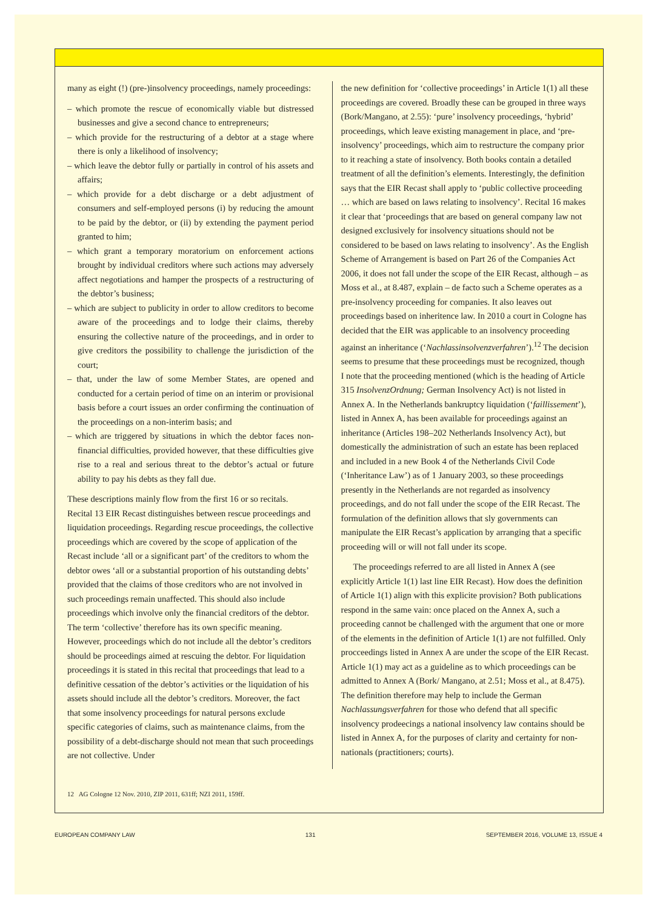many as eight (!) (pre-)insolvency proceedings, namely proceedings:
– which promote the rescue of economically viable but distressed businesses and give a second chance to entrepreneurs;
– which provide for the restructuring of a debtor at a stage where there is only a likelihood of insolvency;
– which leave the debtor fully or partially in control of his assets and affairs;
– which provide for a debt discharge or a debt adjustment of consumers and self-employed persons (i) by reducing the amount to be paid by the debtor, or (ii) by extending the payment period granted to him;
– which grant a temporary moratorium on enforcement actions brought by individual creditors where such actions may adversely affect negotiations and hamper the prospects of a restructuring of the debtor’s business;
– which are subject to publicity in order to allow creditors to become aware of the proceedings and to lodge their claims, thereby ensuring the collective nature of the proceedings, and in order to give creditors the possibility to challenge the jurisdiction of the court;
– that, under the law of some Member States, are opened and conducted for a certain period of time on an interim or provisional basis before a court issues an order confirming the continuation of the proceedings on a non-interim basis; and
– which are triggered by situations in which the debtor faces non-financial difficulties, provided however, that these difficulties give rise to a real and serious threat to the debtor’s actual or future ability to pay his debts as they fall due.
These descriptions mainly flow from the first 16 or so recitals. Recital 13 EIR Recast distinguishes between rescue proceedings and liquidation proceedings. Regarding rescue proceedings, the collective proceedings which are covered by the scope of application of the Recast include ‘all or a significant part’ of the creditors to whom the debtor owes ‘all or a substantial proportion of his outstanding debts’ provided that the claims of those creditors who are not involved in such proceedings remain unaffected. This should also include proceedings which involve only the financial creditors of the debtor. The term ‘collective’ therefore has its own specific meaning. However, proceedings which do not include all the debtor’s creditors should be proceedings aimed at rescuing the debtor. For liquidation proceedings it is stated in this recital that proceedings that lead to a definitive cessation of the debtor’s activities or the liquidation of his assets should include all the debtor’s creditors. Moreover, the fact that some insolvency proceedings for natural persons exclude specific categories of claims, such as maintenance claims, from the possibility of a debt-discharge should not mean that such proceedings are not collective. Under
the new definition for ‘collective proceedings’ in Article 1(1) all these proceedings are covered. Broadly these can be grouped in three ways (Bork/Mangano, at 2.55): ‘pure’ insolvency proceedings, ‘hybrid’ proceedings, which leave existing management in place, and ‘pre-insolvency’ proceedings, which aim to restructure the company prior to it reaching a state of insolvency. Both books contain a detailed treatment of all the definition’s elements. Interestingly, the definition says that the EIR Recast shall apply to ‘public collective proceeding … which are based on laws relating to insolvency’. Recital 16 makes it clear that ‘proceedings that are based on general company law not designed exclusively for insolvency situations should not be considered to be based on laws relating to insolvency’. As the English Scheme of Arrangement is based on Part 26 of the Companies Act 2006, it does not fall under the scope of the EIR Recast, although – as Moss et al., at 8.487, explain – de facto such a Scheme operates as a pre-insolvency proceeding for companies. It also leaves out proceedings based on inheritence law. In 2010 a court in Cologne has decided that the EIR was applicable to an insolvency proceeding against an inheritance (‘Nachlassinsolvenzverfahren’).<sup>12</sup> The decision seems to presume that these proceedings must be recognized, though I note that the proceeding mentioned (which is the heading of Article 315 InsolvenzOrdnung; German Insolvency Act) is not listed in Annex A. In the Netherlands bankruptcy liquidation (‘faillissement’), listed in Annex A, has been available for proceedings against an inheritance (Articles 198–202 Netherlands Insolvency Act), but domestically the administration of such an estate has been replaced and included in a new Book 4 of the Netherlands Civil Code (‘Inheritance Law’) as of 1 January 2003, so these proceedings presently in the Netherlands are not regarded as insolvency proceedings, and do not fall under the scope of the EIR Recast. The formulation of the definition allows that sly governments can manipulate the EIR Recast’s application by arranging that a specific proceeding will or will not fall under its scope.
The proceedings referred to are all listed in Annex A (see explicitly Article 1(1) last line EIR Recast). How does the definition of Article 1(1) align with this explicite provision? Both publications respond in the same vain: once placed on the Annex A, such a proceeding cannot be challenged with the argument that one or more of the elements in the definition of Article 1(1) are not fulfilled. Only procceedings listed in Annex A are under the scope of the EIR Recast. Article 1(1) may act as a guideline as to which proceedings can be admitted to Annex A (Bork/ Mangano, at 2.51; Moss et al., at 8.475). The definition therefore may help to include the German Nachlassungsverfahren for those who defend that all specific insolvency prodeecings a national insolvency law contains should be listed in Annex A, for the purposes of clarity and certainty for non-nationals (practitioners; courts).
12 AG Cologne 12 Nov. 2010, ZIP 2011, 631ff; NZI 2011, 159ff.
EUROPEAN COMPANY LAW 131 SEPTEMBER 2016, VOLUME 13, ISSUE 4